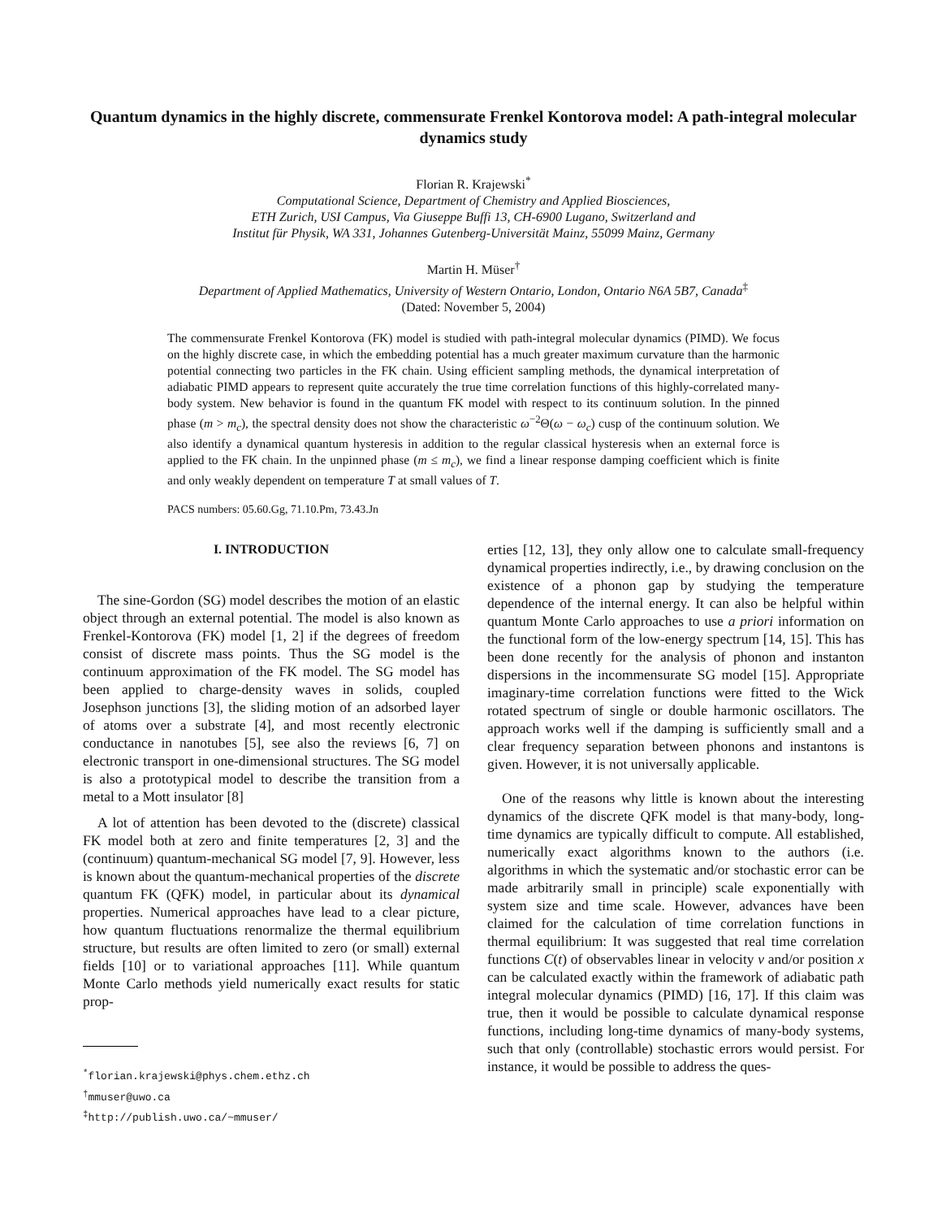Quantum dynamics in the highly discrete, commensurate Frenkel Kontorova model: A path-integral molecular dynamics study
Florian R. Krajewski<sup>*</sup>
Computational Science, Department of Chemistry and Applied Biosciences,
ETH Zurich, USI Campus, Via Giuseppe Buffi 13, CH-6900 Lugano, Switzerland and
Institut für Physik, WA 331, Johannes Gutenberg-Universität Mainz, 55099 Mainz, Germany
Martin H. Müser<sup>†</sup>
Department of Applied Mathematics, University of Western Ontario, London, Ontario N6A 5B7, Canada<sup>‡</sup>
(Dated: November 5, 2004)
The commensurate Frenkel Kontorova (FK) model is studied with path-integral molecular dynamics (PIMD). We focus on the highly discrete case, in which the embedding potential has a much greater maximum curvature than the harmonic potential connecting two particles in the FK chain. Using efficient sampling methods, the dynamical interpretation of adiabatic PIMD appears to represent quite accurately the true time correlation functions of this highly-correlated many-body system. New behavior is found in the quantum FK model with respect to its continuum solution. In the pinned phase (m > m<sub>c</sub>), the spectral density does not show the characteristic ω<sup>−2</sup>Θ(ω − ω<sub>c</sub>) cusp of the continuum solution. We also identify a dynamical quantum hysteresis in addition to the regular classical hysteresis when an external force is applied to the FK chain. In the unpinned phase (m ≤ m<sub>c</sub>), we find a linear response damping coefficient which is finite and only weakly dependent on temperature T at small values of T.
PACS numbers: 05.60.Gg, 71.10.Pm, 73.43.Jn
I. INTRODUCTION
The sine-Gordon (SG) model describes the motion of an elastic object through an external potential. The model is also known as Frenkel-Kontorova (FK) model [1, 2] if the degrees of freedom consist of discrete mass points. Thus the SG model is the continuum approximation of the FK model. The SG model has been applied to charge-density waves in solids, coupled Josephson junctions [3], the sliding motion of an adsorbed layer of atoms over a substrate [4], and most recently electronic conductance in nanotubes [5], see also the reviews [6, 7] on electronic transport in one-dimensional structures. The SG model is also a prototypical model to describe the transition from a metal to a Mott insulator [8]
A lot of attention has been devoted to the (discrete) classical FK model both at zero and finite temperatures [2, 3] and the (continuum) quantum-mechanical SG model [7, 9]. However, less is known about the quantum-mechanical properties of the discrete quantum FK (QFK) model, in particular about its dynamical properties. Numerical approaches have lead to a clear picture, how quantum fluctuations renormalize the thermal equilibrium structure, but results are often limited to zero (or small) external fields [10] or to variational approaches [11]. While quantum Monte Carlo methods yield numerically exact results for static prop-
<sup>*</sup> florian.krajewski@phys.chem.ethz.ch
<sup>†</sup> mmuser@uwo.ca
<sup>‡</sup> http://publish.uwo.ca/~mmuser/
erties [12, 13], they only allow one to calculate small-frequency dynamical properties indirectly, i.e., by drawing conclusion on the existence of a phonon gap by studying the temperature dependence of the internal energy. It can also be helpful within quantum Monte Carlo approaches to use a priori information on the functional form of the low-energy spectrum [14, 15]. This has been done recently for the analysis of phonon and instanton dispersions in the incommensurate SG model [15]. Appropriate imaginary-time correlation functions were fitted to the Wick rotated spectrum of single or double harmonic oscillators. The approach works well if the damping is sufficiently small and a clear frequency separation between phonons and instantons is given. However, it is not universally applicable.
One of the reasons why little is known about the interesting dynamics of the discrete QFK model is that many-body, long-time dynamics are typically difficult to compute. All established, numerically exact algorithms known to the authors (i.e. algorithms in which the systematic and/or stochastic error can be made arbitrarily small in principle) scale exponentially with system size and time scale. However, advances have been claimed for the calculation of time correlation functions in thermal equilibrium: It was suggested that real time correlation functions C(t) of observables linear in velocity v and/or position x can be calculated exactly within the framework of adiabatic path integral molecular dynamics (PIMD) [16, 17]. If this claim was true, then it would be possible to calculate dynamical response functions, including long-time dynamics of many-body systems, such that only (controllable) stochastic errors would persist. For instance, it would be possible to address the ques-